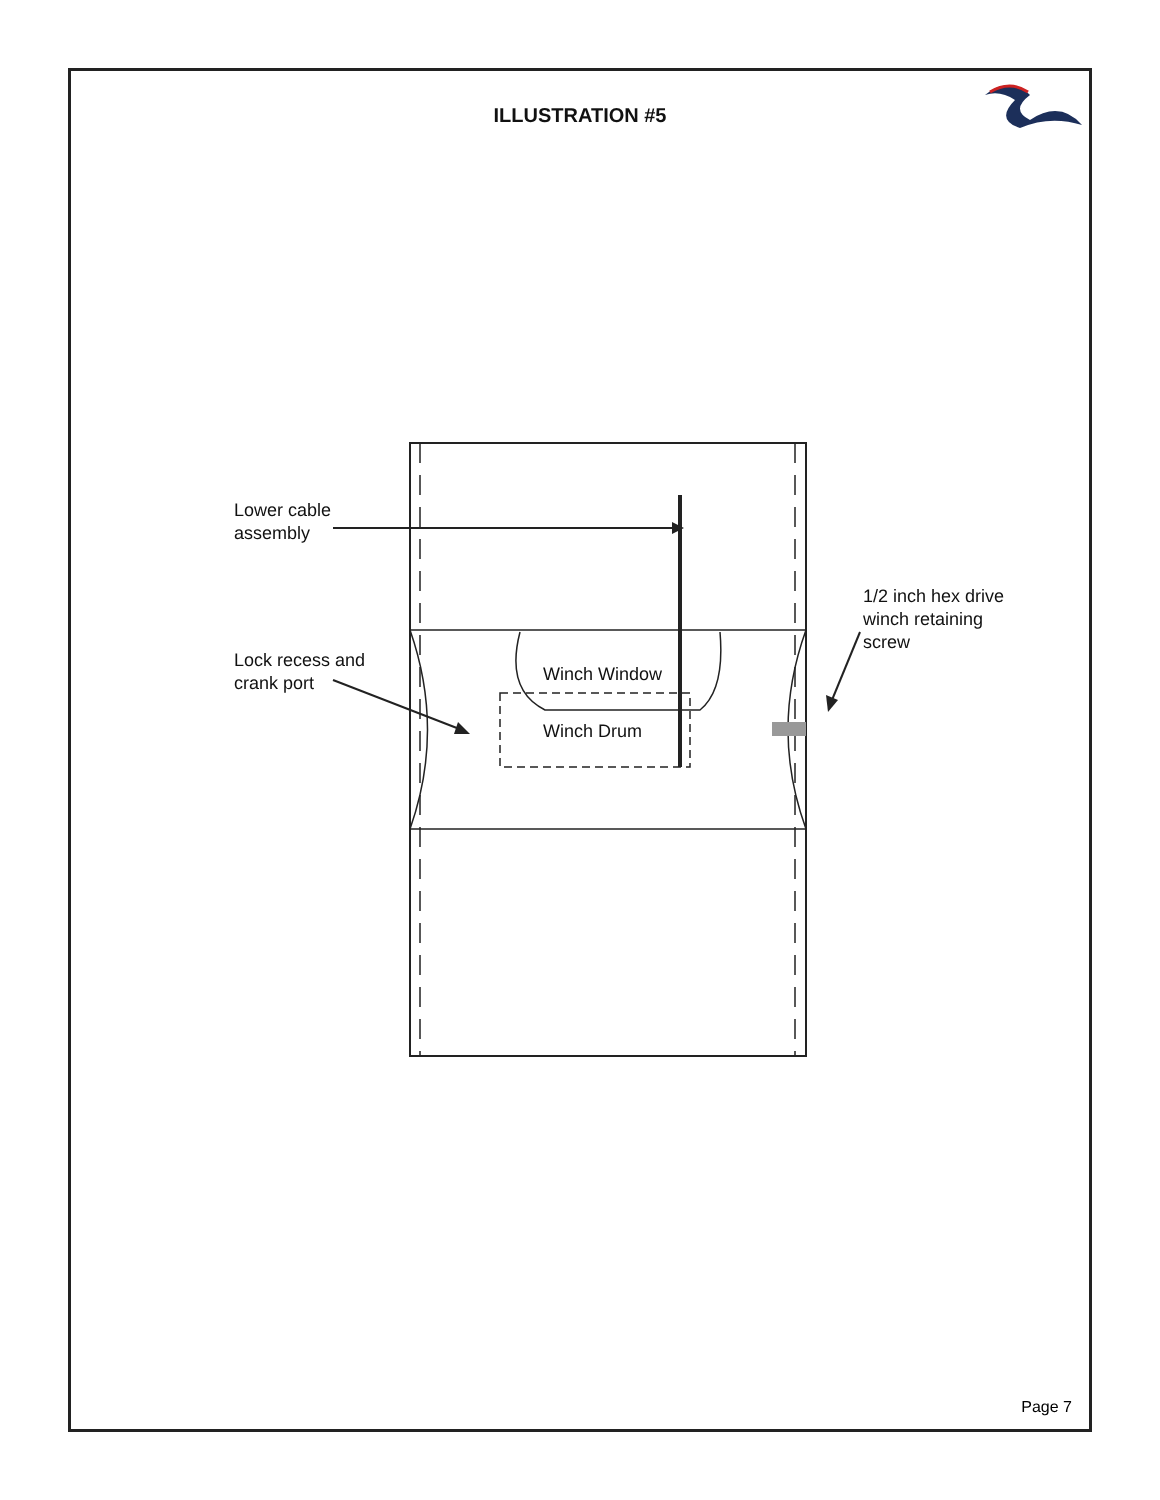ILLUSTRATION #5
Lower cable
assembly
Lock recess and
crank port
Winch Window
Winch Drum
1/2 inch hex drive
winch retaining
screw
Page 7